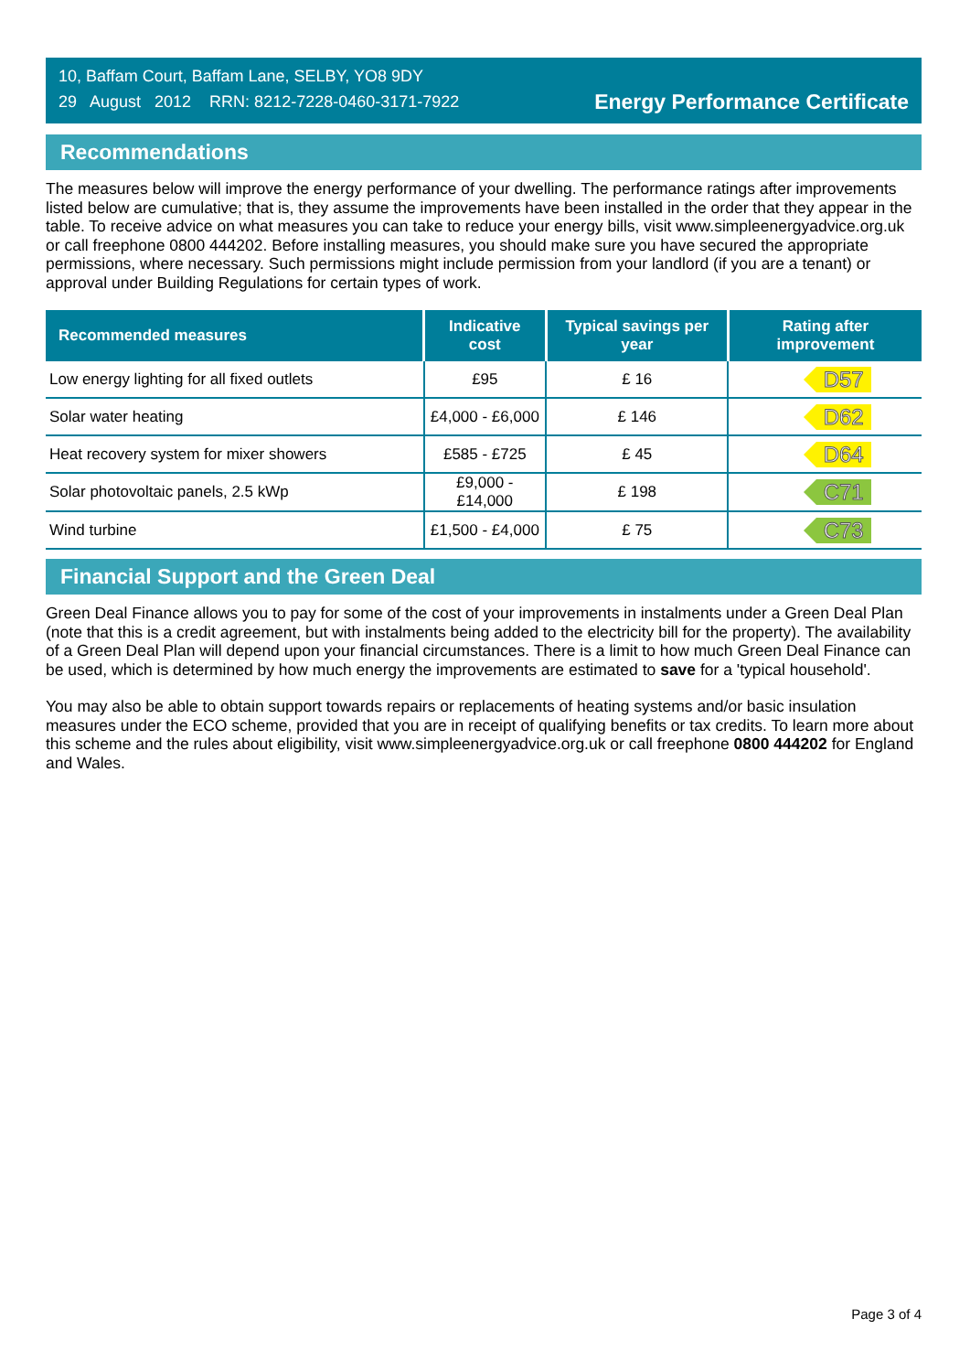10, Baffam Court, Baffam Lane, SELBY, YO8 9DY
29 August 2012 RRN: 8212-7228-0460-3171-7922
Energy Performance Certificate
Recommendations
The measures below will improve the energy performance of your dwelling. The performance ratings after improvements listed below are cumulative; that is, they assume the improvements have been installed in the order that they appear in the table. To receive advice on what measures you can take to reduce your energy bills, visit www.simpleenergyadvice.org.uk or call freephone 0800 444202. Before installing measures, you should make sure you have secured the appropriate permissions, where necessary. Such permissions might include permission from your landlord (if you are a tenant) or approval under Building Regulations for certain types of work.
| Recommended measures | Indicative cost | Typical savings per year | Rating after improvement |
| --- | --- | --- | --- |
| Low energy lighting for all fixed outlets | £95 | £ 16 | D57 |
| Solar water heating | £4,000 - £6,000 | £ 146 | D62 |
| Heat recovery system for mixer showers | £585 - £725 | £ 45 | D64 |
| Solar photovoltaic panels, 2.5 kWp | £9,000 - £14,000 | £ 198 | C71 |
| Wind turbine | £1,500 - £4,000 | £ 75 | C73 |
Financial Support and the Green Deal
Green Deal Finance allows you to pay for some of the cost of your improvements in instalments under a Green Deal Plan (note that this is a credit agreement, but with instalments being added to the electricity bill for the property). The availability of a Green Deal Plan will depend upon your financial circumstances. There is a limit to how much Green Deal Finance can be used, which is determined by how much energy the improvements are estimated to save for a 'typical household'.
You may also be able to obtain support towards repairs or replacements of heating systems and/or basic insulation measures under the ECO scheme, provided that you are in receipt of qualifying benefits or tax credits. To learn more about this scheme and the rules about eligibility, visit www.simpleenergyadvice.org.uk or call freephone 0800 444202 for England and Wales.
Page 3 of 4